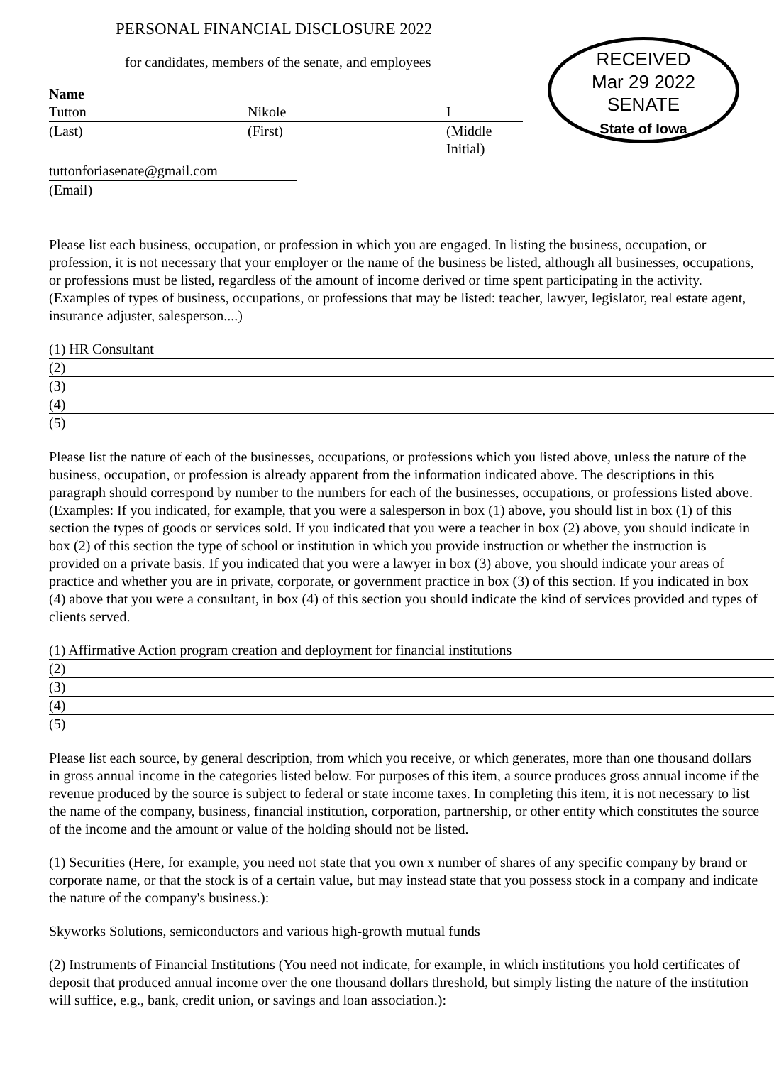PERSONAL FINANCIAL DISCLOSURE 2022
for candidates, members of the senate, and employees
Name
Tutton Nikole I
(Last) (First) (Middle Initial)
tuttonforiasenate@gmail.com
(Email)
RECEIVED
Mar 29 2022
SENATE
State of Iowa
Please list each business, occupation, or profession in which you are engaged. In listing the business, occupation, or profession, it is not necessary that your employer or the name of the business be listed, although all businesses, occupations, or professions must be listed, regardless of the amount of income derived or time spent participating in the activity. (Examples of types of business, occupations, or professions that may be listed: teacher, lawyer, legislator, real estate agent, insurance adjuster, salesperson....)
(1) HR Consultant
(2)
(3)
(4)
(5)
Please list the nature of each of the businesses, occupations, or professions which you listed above, unless the nature of the business, occupation, or profession is already apparent from the information indicated above. The descriptions in this paragraph should correspond by number to the numbers for each of the businesses, occupations, or professions listed above. (Examples: If you indicated, for example, that you were a salesperson in box (1) above, you should list in box (1) of this section the types of goods or services sold. If you indicated that you were a teacher in box (2) above, you should indicate in box (2) of this section the type of school or institution in which you provide instruction or whether the instruction is provided on a private basis. If you indicated that you were a lawyer in box (3) above, you should indicate your areas of practice and whether you are in private, corporate, or government practice in box (3) of this section. If you indicated in box (4) above that you were a consultant, in box (4) of this section you should indicate the kind of services provided and types of clients served.
(1) Affirmative Action program creation and deployment for financial institutions
(2)
(3)
(4)
(5)
Please list each source, by general description, from which you receive, or which generates, more than one thousand dollars in gross annual income in the categories listed below. For purposes of this item, a source produces gross annual income if the revenue produced by the source is subject to federal or state income taxes. In completing this item, it is not necessary to list the name of the company, business, financial institution, corporation, partnership, or other entity which constitutes the source of the income and the amount or value of the holding should not be listed.
(1) Securities (Here, for example, you need not state that you own x number of shares of any specific company by brand or corporate name, or that the stock is of a certain value, but may instead state that you possess stock in a company and indicate the nature of the company's business.):
Skyworks Solutions, semiconductors and various high-growth mutual funds
(2) Instruments of Financial Institutions (You need not indicate, for example, in which institutions you hold certificates of deposit that produced annual income over the one thousand dollars threshold, but simply listing the nature of the institution will suffice, e.g., bank, credit union, or savings and loan association.):